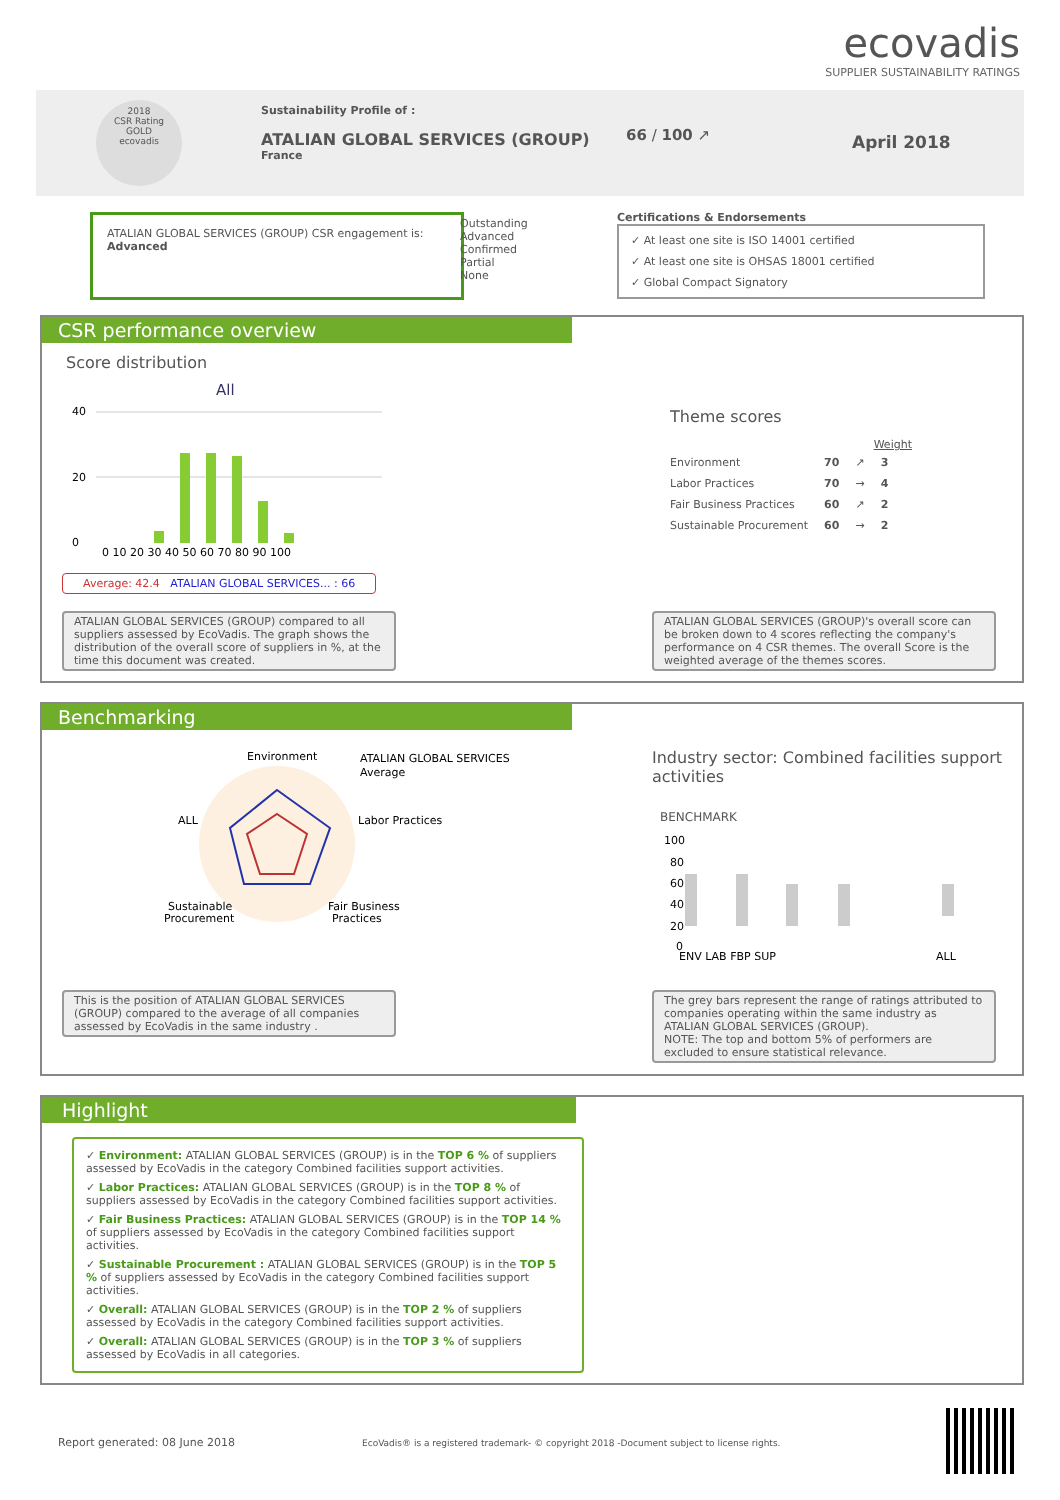ecovadis
SUPPLIER SUSTAINABILITY RATINGS
2018
CSR Rating
GOLD
ecovadis
Sustainability Profile of :
ATALIAN GLOBAL SERVICES (GROUP)
France
66 / 100 ↗ April 2018
ATALIAN GLOBAL SERVICES (GROUP) CSR engagement is:
Advanced
Outstanding
Advanced
Confirmed
Partial
None
Certifications & Endorsements
✓ At least one site is ISO 14001 certified
✓ At least one site is OHSAS 18001 certified
✓ Global Compact Signatory
CSR performance overview
Score distribution
All
40
20
0
0 10 20 30 40 50 60 70 80 90 100
Average: 42.4 ATALIAN GLOBAL SERVICES... : 66
ATALIAN GLOBAL SERVICES (GROUP) compared to all suppliers assessed by EcoVadis. The graph shows the distribution of the overall score of suppliers in %, at the time this document was created.
Theme scores
| | | | Weight |
| --- | --- | --- | --- |
| Environment | 70 | ↗ | 3 |
| Labor Practices | 70 | → | 4 |
| Fair Business Practices | 60 | ↗ | 2 |
| Sustainable Procurement | 60 | → | 2 |
ATALIAN GLOBAL SERVICES (GROUP)'s overall score can be broken down to 4 scores reflecting the company's performance on 4 CSR themes. The overall Score is the weighted average of the themes scores.
Benchmarking
Environment
ALL
Labor Practices
Sustainable
Procurement
Fair Business
Practices
ATALIAN GLOBAL SERVICES
Average
This is the position of ATALIAN GLOBAL SERVICES (GROUP) compared to the average of all companies assessed by EcoVadis in the same industry .
Industry sector: Combined facilities support activities
BENCHMARK
100
80
60
40
20
0
ENV LAB FBP SUP
ALL
The grey bars represent the range of ratings attributed to companies operating within the same industry as ATALIAN GLOBAL SERVICES (GROUP).
NOTE: The top and bottom 5% of performers are excluded to ensure statistical relevance.
Highlight
✓ Environment: ATALIAN GLOBAL SERVICES (GROUP) is in the TOP 6 % of suppliers assessed by EcoVadis in the category Combined facilities support activities.
✓ Labor Practices: ATALIAN GLOBAL SERVICES (GROUP) is in the TOP 8 % of suppliers assessed by EcoVadis in the category Combined facilities support activities.
✓ Fair Business Practices: ATALIAN GLOBAL SERVICES (GROUP) is in the TOP 14 % of suppliers assessed by EcoVadis in the category Combined facilities support activities.
✓ Sustainable Procurement : ATALIAN GLOBAL SERVICES (GROUP) is in the TOP 5 % of suppliers assessed by EcoVadis in the category Combined facilities support activities.
✓ Overall: ATALIAN GLOBAL SERVICES (GROUP) is in the TOP 2 % of suppliers assessed by EcoVadis in the category Combined facilities support activities.
✓ Overall: ATALIAN GLOBAL SERVICES (GROUP) is in the TOP 3 % of suppliers assessed by EcoVadis in all categories.
Report generated: 08 June 2018
EcoVadis® is a registered trademark- © copyright 2018 -Document subject to license rights.